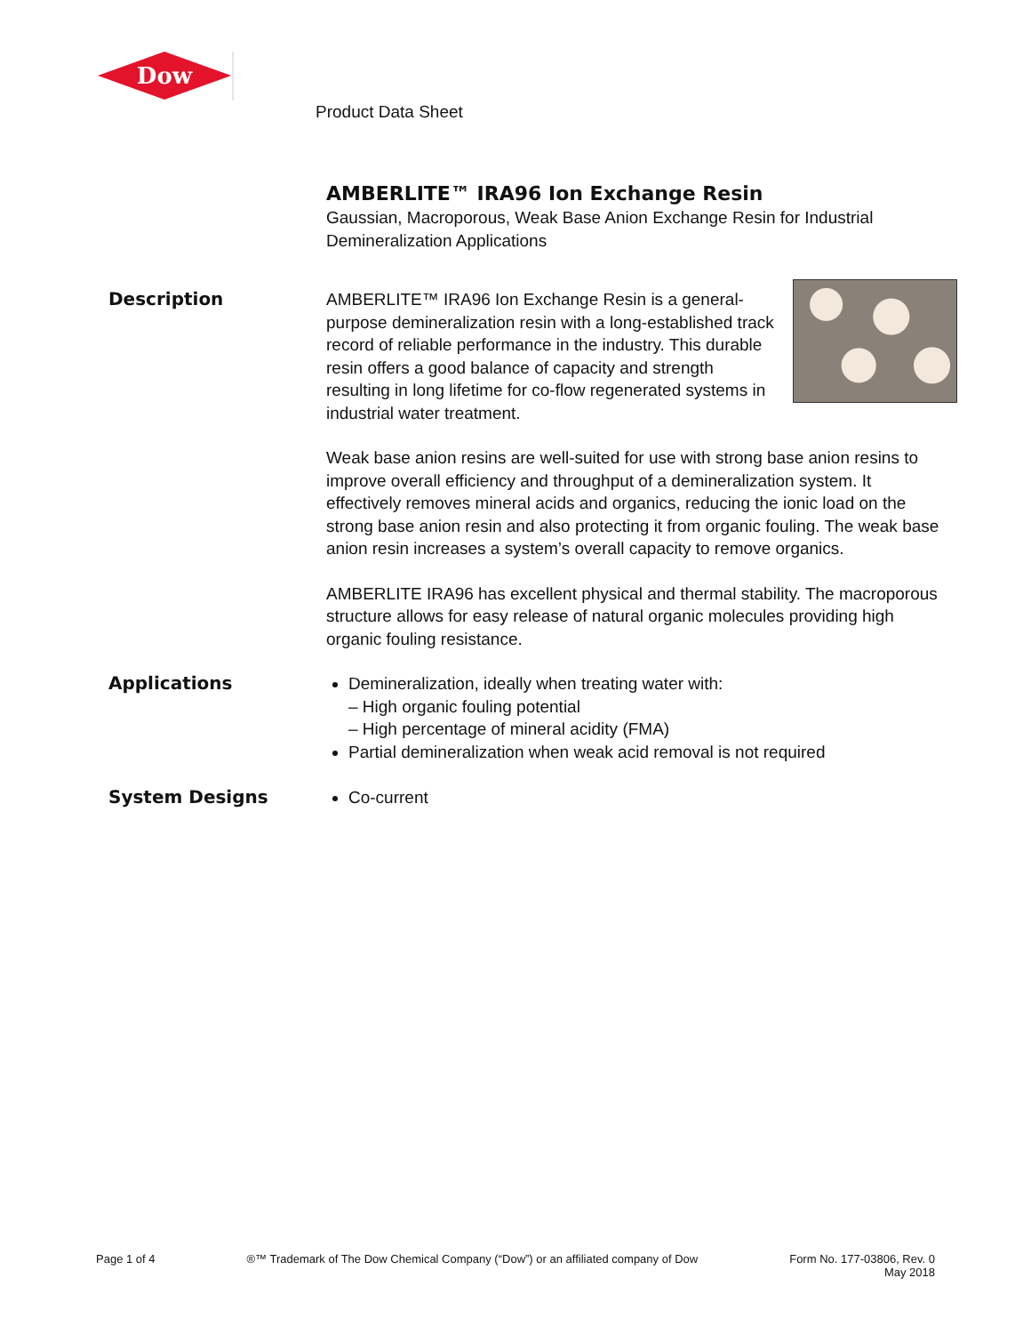Dow
Product Data Sheet
AMBERLITE™ IRA96 Ion Exchange Resin
Gaussian, Macroporous, Weak Base Anion Exchange Resin for Industrial Demineralization Applications
Description
AMBERLITE™ IRA96 Ion Exchange Resin is a general-purpose demineralization resin with a long-established track record of reliable performance in the industry. This durable resin offers a good balance of capacity and strength resulting in long lifetime for co-flow regenerated systems in industrial water treatment.
Weak base anion resins are well-suited for use with strong base anion resins to improve overall efficiency and throughput of a demineralization system. It effectively removes mineral acids and organics, reducing the ionic load on the strong base anion resin and also protecting it from organic fouling. The weak base anion resin increases a system’s overall capacity to remove organics.
AMBERLITE IRA96 has excellent physical and thermal stability. The macroporous structure allows for easy release of natural organic molecules providing high organic fouling resistance.
Applications
Demineralization, ideally when treating water with:
– High organic fouling potential
– High percentage of mineral acidity (FMA)
Partial demineralization when weak acid removal is not required
System Designs
Co-current
Page 1 of 4 ®™ Trademark of The Dow Chemical Company (“Dow”) or an affiliated company of Dow
Form No. 177-03806, Rev. 0
May 2018